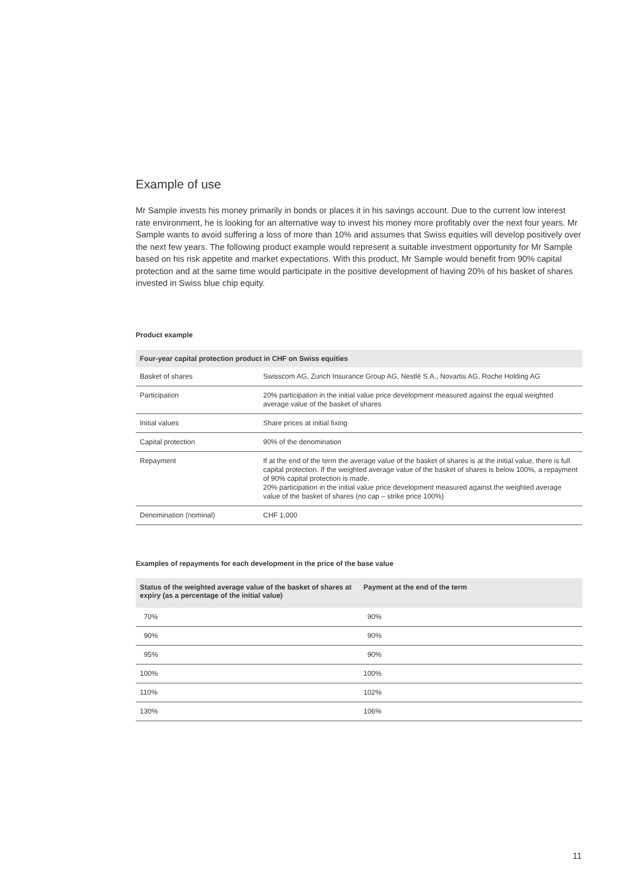Example of use
Mr Sample invests his money primarily in bonds or places it in his savings account. Due to the current low interest rate environment, he is looking for an alternative way to invest his money more profitably over the next four years. Mr Sample wants to avoid suffering a loss of more than 10% and assumes that Swiss equities will develop positively over the next few years. The following product example would represent a suitable investment opportunity for Mr Sample based on his risk appetite and market expectations. With this product, Mr Sample would benefit from 90% capital protection and at the same time would participate in the positive development of having 20% of his basket of shares invested in Swiss blue chip equity.
Product example
| Four-year capital protection product in CHF on Swiss equities | |
| --- | --- |
| Basket of shares | Swisscom AG, Zurich Insurance Group AG, Nestlé S.A., Novartis AG, Roche Holding AG |
| Participation | 20% participation in the initial value price development measured against the equal weighted average value of the basket of shares |
| Initial values | Share prices at initial fixing |
| Capital protection | 90% of the denomination |
| Repayment | If at the end of the term the average value of the basket of shares is at the initial value, there is full capital protection. If the weighted average value of the basket of shares is below 100%, a repayment of 90% capital protection is made. 20% participation in the initial value price development measured against the weighted average value of the basket of shares (no cap – strike price 100%) |
| Denomination (nominal) | CHF 1,000 |
Examples of repayments for each development in the price of the base value
| Status of the weighted average value of the basket of shares at expiry (as a percentage of the initial value) | Payment at the end of the term |
| --- | --- |
| 70% | 90% |
| 90% | 90% |
| 95% | 90% |
| 100% | 100% |
| 110% | 102% |
| 130% | 106% |
11